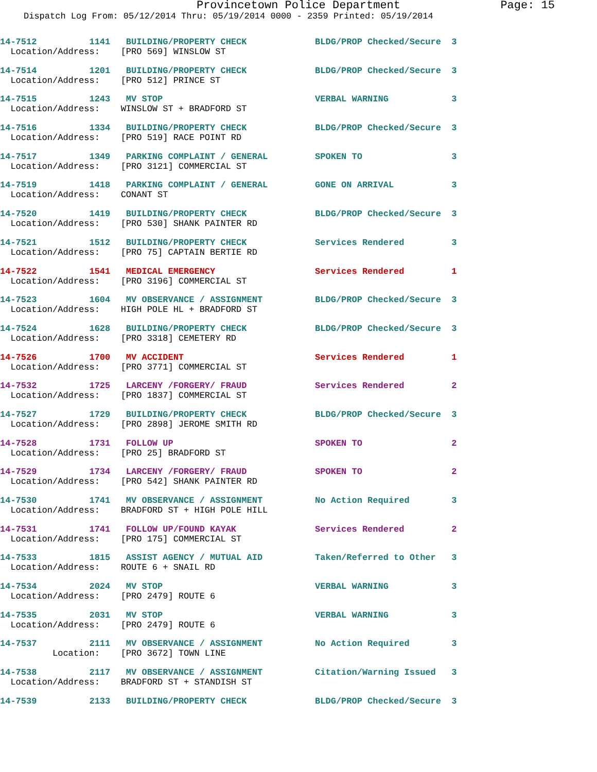Provincetown Police Department Page: 15
Dispatch Log From: 05/12/2014 Thru: 05/19/2014 0000 - 2359 Printed: 05/19/2014
14-7512 1141 BUILDING/PROPERTY CHECK BLDG/PROP Checked/Secure 3 Location/Address: [PRO 569] WINSLOW ST
14-7514 1201 BUILDING/PROPERTY CHECK BLDG/PROP Checked/Secure 3 Location/Address: [PRO 512] PRINCE ST
14-7515 1243 MV STOP VERBAL WARNING 3 Location/Address: WINSLOW ST + BRADFORD ST
14-7516 1334 BUILDING/PROPERTY CHECK BLDG/PROP Checked/Secure 3 Location/Address: [PRO 519] RACE POINT RD
14-7517 1349 PARKING COMPLAINT / GENERAL SPOKEN TO 3 Location/Address: [PRO 3121] COMMERCIAL ST
14-7519 1418 PARKING COMPLAINT / GENERAL GONE ON ARRIVAL 3 Location/Address: CONANT ST
14-7520 1419 BUILDING/PROPERTY CHECK BLDG/PROP Checked/Secure 3 Location/Address: [PRO 530] SHANK PAINTER RD
14-7521 1512 BUILDING/PROPERTY CHECK Services Rendered 3 Location/Address: [PRO 75] CAPTAIN BERTIE RD
14-7522 1541 MEDICAL EMERGENCY Services Rendered 1 Location/Address: [PRO 3196] COMMERCIAL ST
14-7523 1604 MV OBSERVANCE / ASSIGNMENT BLDG/PROP Checked/Secure 3 Location/Address: HIGH POLE HL + BRADFORD ST
14-7524 1628 BUILDING/PROPERTY CHECK BLDG/PROP Checked/Secure 3 Location/Address: [PRO 3318] CEMETERY RD
14-7526 1700 MV ACCIDENT Services Rendered 1 Location/Address: [PRO 3771] COMMERCIAL ST
14-7532 1725 LARCENY /FORGERY/ FRAUD Services Rendered 2 Location/Address: [PRO 1837] COMMERCIAL ST
14-7527 1729 BUILDING/PROPERTY CHECK BLDG/PROP Checked/Secure 3 Location/Address: [PRO 2898] JEROME SMITH RD
14-7528 1731 FOLLOW UP SPOKEN TO 2 Location/Address: [PRO 25] BRADFORD ST
14-7529 1734 LARCENY /FORGERY/ FRAUD SPOKEN TO 2 Location/Address: [PRO 542] SHANK PAINTER RD
14-7530 1741 MV OBSERVANCE / ASSIGNMENT No Action Required 3 Location/Address: BRADFORD ST + HIGH POLE HILL
14-7531 1741 FOLLOW UP/FOUND KAYAK Services Rendered 2 Location/Address: [PRO 175] COMMERCIAL ST
14-7533 1815 ASSIST AGENCY / MUTUAL AID Taken/Referred to Other 3 Location/Address: ROUTE 6 + SNAIL RD
14-7534 2024 MV STOP VERBAL WARNING 3 Location/Address: [PRO 2479] ROUTE 6
14-7535 2031 MV STOP VERBAL WARNING 3 Location/Address: [PRO 2479] ROUTE 6
14-7537 2111 MV OBSERVANCE / ASSIGNMENT No Action Required 3 Location: [PRO 3672] TOWN LINE
14-7538 2117 MV OBSERVANCE / ASSIGNMENT Citation/Warning Issued 3 Location/Address: BRADFORD ST + STANDISH ST
14-7539 2133 BUILDING/PROPERTY CHECK BLDG/PROP Checked/Secure 3